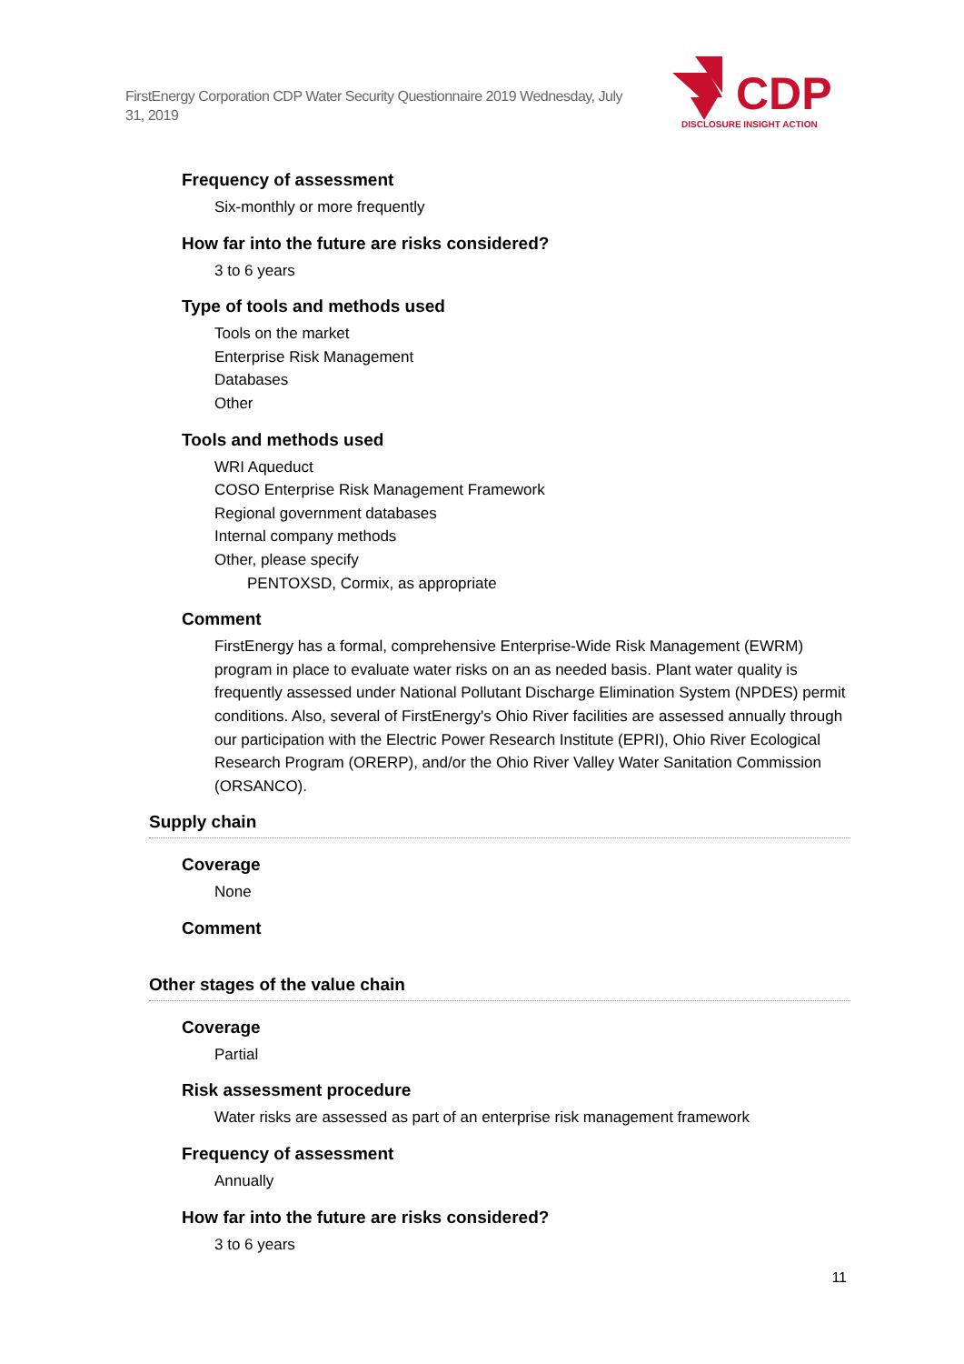FirstEnergy Corporation CDP Water Security Questionnaire 2019 Wednesday, July 31, 2019
CDP
DISCLOSURE INSIGHT ACTION
Frequency of assessment
Six-monthly or more frequently
How far into the future are risks considered?
3 to 6 years
Type of tools and methods used
Tools on the market
Enterprise Risk Management
Databases
Other
Tools and methods used
WRI Aqueduct
COSO Enterprise Risk Management Framework
Regional government databases
Internal company methods
Other, please specify
PENTOXSD, Cormix, as appropriate
Comment
FirstEnergy has a formal, comprehensive Enterprise-Wide Risk Management (EWRM) program in place to evaluate water risks on an as needed basis. Plant water quality is frequently assessed under National Pollutant Discharge Elimination System (NPDES) permit conditions. Also, several of FirstEnergy's Ohio River facilities are assessed annually through our participation with the Electric Power Research Institute (EPRI), Ohio River Ecological Research Program (ORERP), and/or the Ohio River Valley Water Sanitation Commission (ORSANCO).
Supply chain
Coverage
None
Comment
Other stages of the value chain
Coverage
Partial
Risk assessment procedure
Water risks are assessed as part of an enterprise risk management framework
Frequency of assessment
Annually
How far into the future are risks considered?
3 to 6 years
11